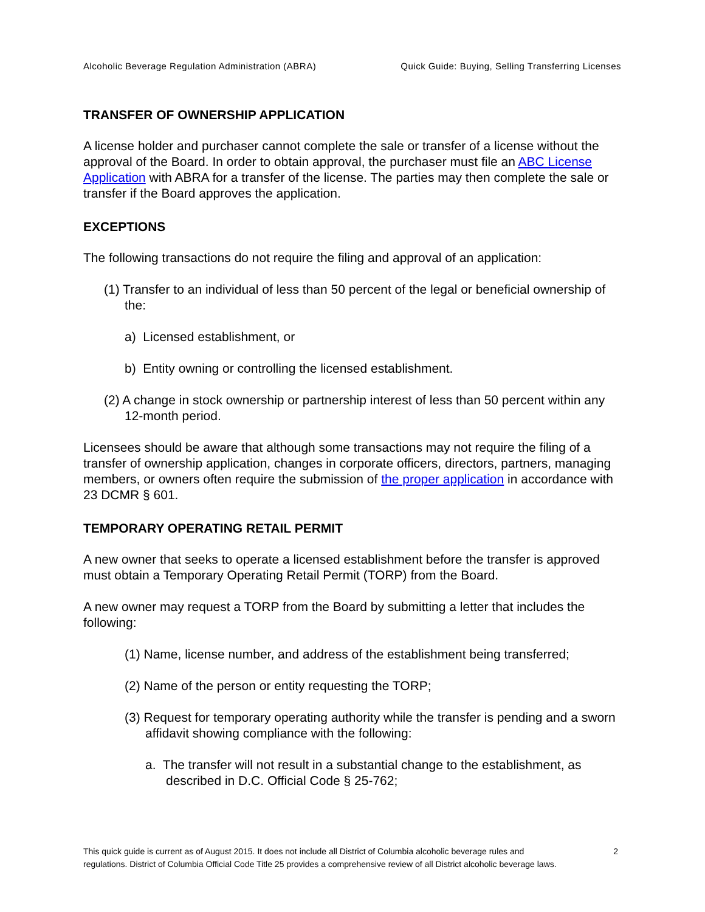Alcoholic Beverage Regulation Administration (ABRA) Quick Guide: Buying, Selling Transferring Licenses
TRANSFER OF OWNERSHIP APPLICATION
A license holder and purchaser cannot complete the sale or transfer of a license without the approval of the Board. In order to obtain approval, the purchaser must file an ABC License Application with ABRA for a transfer of the license. The parties may then complete the sale or transfer if the Board approves the application.
EXCEPTIONS
The following transactions do not require the filing and approval of an application:
(1) Transfer to an individual of less than 50 percent of the legal or beneficial ownership of the:
a) Licensed establishment, or
b) Entity owning or controlling the licensed establishment.
(2) A change in stock ownership or partnership interest of less than 50 percent within any 12-month period.
Licensees should be aware that although some transactions may not require the filing of a transfer of ownership application, changes in corporate officers, directors, partners, managing members, or owners often require the submission of the proper application in accordance with 23 DCMR § 601.
TEMPORARY OPERATING RETAIL PERMIT
A new owner that seeks to operate a licensed establishment before the transfer is approved must obtain a Temporary Operating Retail Permit (TORP) from the Board.
A new owner may request a TORP from the Board by submitting a letter that includes the following:
(1) Name, license number, and address of the establishment being transferred;
(2) Name of the person or entity requesting the TORP;
(3) Request for temporary operating authority while the transfer is pending and a sworn affidavit showing compliance with the following:
a. The transfer will not result in a substantial change to the establishment, as described in D.C. Official Code § 25-762;
This quick guide is current as of August 2015. It does not include all District of Columbia alcoholic beverage rules and regulations. District of Columbia Official Code Title 25 provides a comprehensive review of all District alcoholic beverage laws.
2